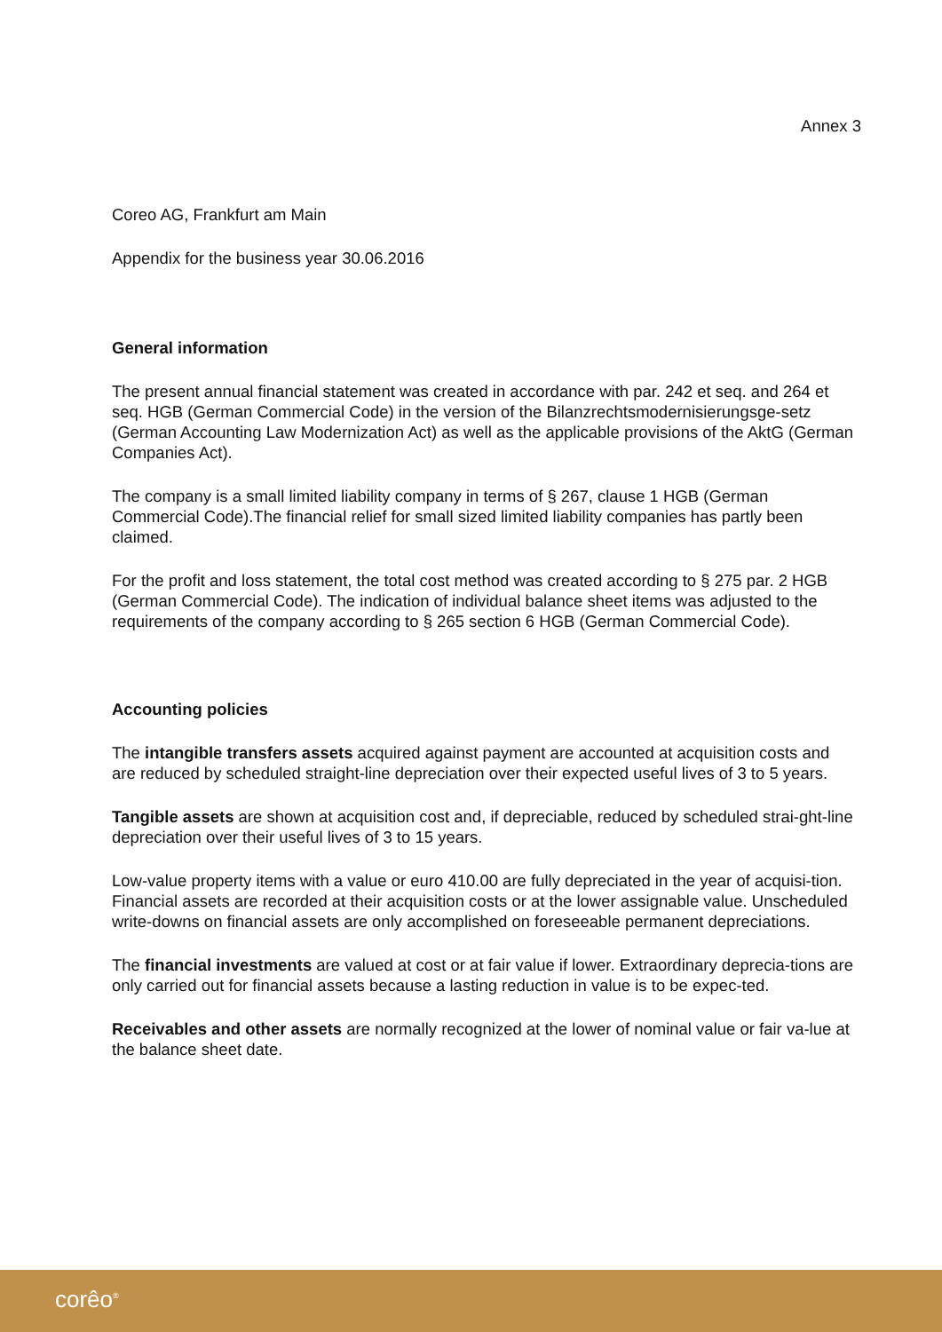Annex 3
Coreo AG, Frankfurt am Main
Appendix for the business year 30.06.2016
General information
The present annual financial statement was created in accordance with par. 242 et seq. and 264 et seq. HGB (German Commercial Code) in the version of the Bilanzrechtsmodernisierungsge-setz (German Accounting Law Modernization Act) as well as the applicable provisions of the AktG (German Companies Act).
The company is a small limited liability company in terms of § 267, clause 1 HGB (German Commercial Code).The financial relief for small sized limited liability companies has partly been claimed.
For the profit and loss statement, the total cost method was created according to § 275 par. 2 HGB (German Commercial Code). The indication of individual balance sheet items was adjusted to the requirements of the company according to § 265 section 6 HGB (German Commercial Code).
Accounting policies
The intangible transfers assets acquired against payment are accounted at acquisition costs and are reduced by scheduled straight-line depreciation over their expected useful lives of 3 to 5 years.
Tangible assets are shown at acquisition cost and, if depreciable, reduced by scheduled strai-ght-line depreciation over their useful lives of 3 to 15 years.
Low-value property items with a value or euro 410.00 are fully depreciated in the year of acquisi-tion. Financial assets are recorded at their acquisition costs or at the lower assignable value. Unscheduled write-downs on financial assets are only accomplished on foreseeable permanent depreciations.
The financial investments are valued at cost or at fair value if lower. Extraordinary deprecia-tions are only carried out for financial assets because a lasting reduction in value is to be expec-ted.
Receivables and other assets are normally recognized at the lower of nominal value or fair va-lue at the balance sheet date.
corêo<sup>®</sup>